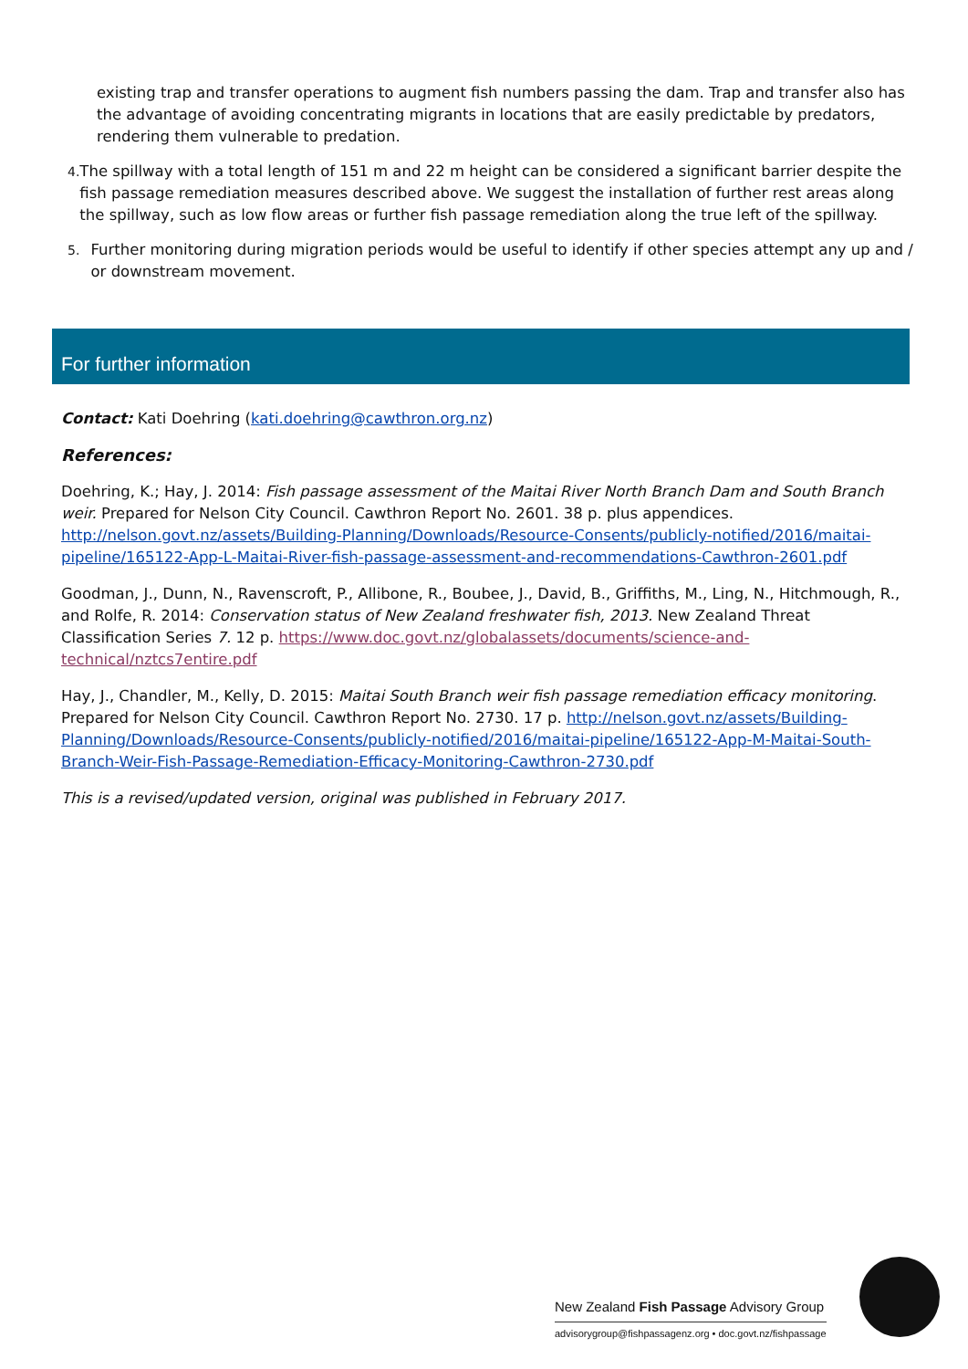existing trap and transfer operations to augment fish numbers passing the dam. Trap and transfer also has the advantage of avoiding concentrating migrants in locations that are easily predictable by predators, rendering them vulnerable to predation.
4.
The spillway with a total length of 151 m and 22 m height can be considered a significant barrier despite the fish passage remediation measures described above. We suggest the installation of further rest areas along the spillway, such as low flow areas or further fish passage remediation along the true left of the spillway.
5.
Further monitoring during migration periods would be useful to identify if other species attempt any up and / or downstream movement.
For further information
Contact: Kati Doehring (kati.doehring@cawthron.org.nz)
References:
Doehring, K.; Hay, J. 2014: Fish passage assessment of the Maitai River North Branch Dam and South Branch weir. Prepared for Nelson City Council. Cawthron Report No. 2601. 38 p. plus appendices. http://nelson.govt.nz/assets/Building-Planning/Downloads/Resource-Consents/publicly-notified/2016/maitai-pipeline/165122-App-L-Maitai-River-fish-passage-assessment-and-recommendations-Cawthron-2601.pdf
Goodman, J., Dunn, N., Ravenscroft, P., Allibone, R., Boubee, J., David, B., Griffiths, M., Ling, N., Hitchmough, R., and Rolfe, R. 2014: Conservation status of New Zealand freshwater fish, 2013. New Zealand Threat Classification Series 7. 12 p. https://www.doc.govt.nz/globalassets/documents/science-and-technical/nztcs7entire.pdf
Hay, J., Chandler, M., Kelly, D. 2015: Maitai South Branch weir fish passage remediation efficacy monitoring. Prepared for Nelson City Council. Cawthron Report No. 2730. 17 p. http://nelson.govt.nz/assets/Building-Planning/Downloads/Resource-Consents/publicly-notified/2016/maitai-pipeline/165122-App-M-Maitai-South-Branch-Weir-Fish-Passage-Remediation-Efficacy-Monitoring-Cawthron-2730.pdf
This is a revised/updated version, original was published in February 2017.
New Zealand Fish Passage Advisory Group
advisorygroup@fishpassagenz.org • doc.govt.nz/fishpassage